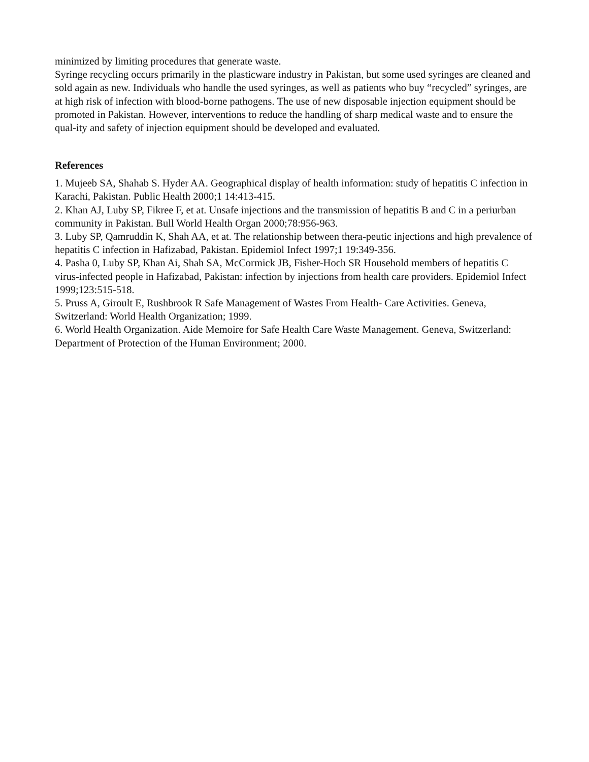minimized by limiting procedures that generate waste.
Syringe recycling occurs primarily in the plasticware industry in Pakistan, but some used syringes are cleaned and sold again as new. Individuals who handle the used syringes, as well as patients who buy “recycled” syringes, are at high risk of infection with blood-borne pathogens. The use of new disposable injection equipment should be promoted in Pakistan. However, interventions to reduce the handling of sharp medical waste and to ensure the qual-ity and safety of injection equipment should be developed and evaluated.
References
1. Mujeeb SA, Shahab S. Hyder AA. Geographical display of health information: study of hepatitis C infection in Karachi, Pakistan. Public Health 2000;1 14:413-415.
2. Khan AJ, Luby SP, Fikree F, et at. Unsafe injections and the transmission of hepatitis B and C in a periurban community in Pakistan. Bull World Health Organ 2000;78:956-963.
3. Luby SP, Qamruddin K, Shah AA, et at. The relationship between thera-peutic injections and high prevalence of hepatitis C infection in Hafizabad, Pakistan. Epidemiol Infect 1997;1 19:349-356.
4. Pasha 0, Luby SP, Khan Ai, Shah SA, McCormick JB, Fisher-Hoch SR Household members of hepatitis C virus-infected people in Hafizabad, Pakistan: infection by injections from health care providers. Epidemiol Infect 1999;123:515-518.
5. Pruss A, Giroult E, Rushbrook R Safe Management of Wastes From Health- Care Activities. Geneva, Switzerland: World Health Organization; 1999.
6. World Health Organization. Aide Memoire for Safe Health Care Waste Management. Geneva, Switzerland: Department of Protection of the Human Environment; 2000.